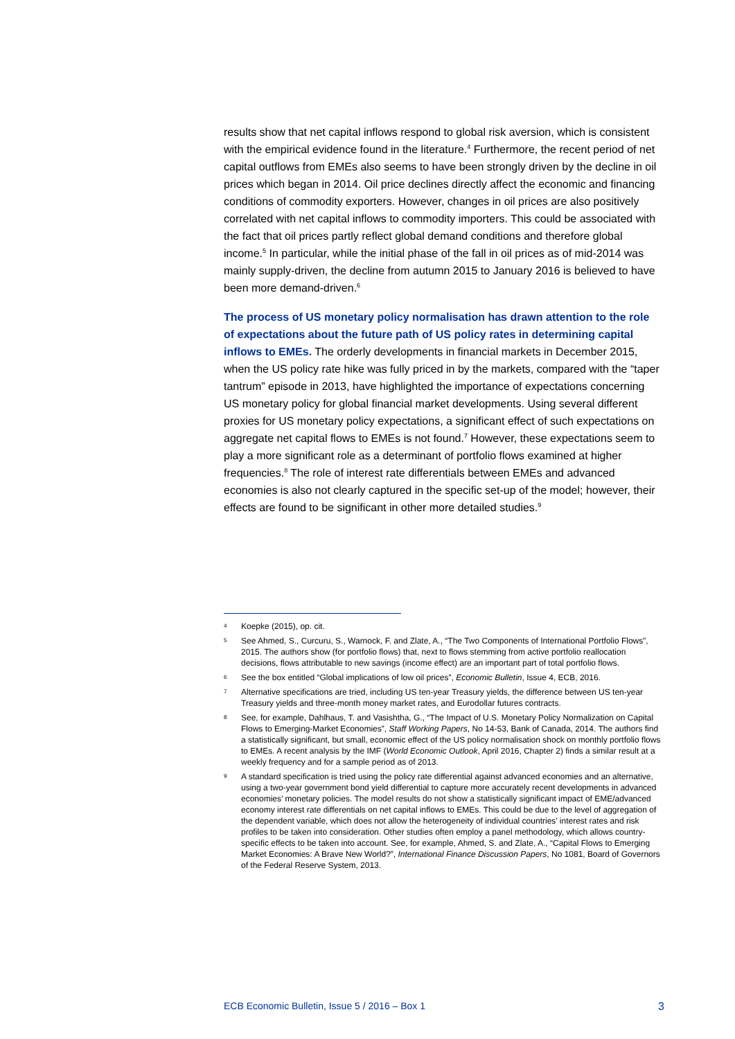results show that net capital inflows respond to global risk aversion, which is consistent with the empirical evidence found in the literature.<sup>4</sup> Furthermore, the recent period of net capital outflows from EMEs also seems to have been strongly driven by the decline in oil prices which began in 2014. Oil price declines directly affect the economic and financing conditions of commodity exporters. However, changes in oil prices are also positively correlated with net capital inflows to commodity importers. This could be associated with the fact that oil prices partly reflect global demand conditions and therefore global income.<sup>5</sup> In particular, while the initial phase of the fall in oil prices as of mid-2014 was mainly supply-driven, the decline from autumn 2015 to January 2016 is believed to have been more demand-driven.<sup>6</sup>
The process of US monetary policy normalisation has drawn attention to the role of expectations about the future path of US policy rates in determining capital inflows to EMEs. The orderly developments in financial markets in December 2015, when the US policy rate hike was fully priced in by the markets, compared with the “taper tantrum” episode in 2013, have highlighted the importance of expectations concerning US monetary policy for global financial market developments. Using several different proxies for US monetary policy expectations, a significant effect of such expectations on aggregate net capital flows to EMEs is not found.<sup>7</sup> However, these expectations seem to play a more significant role as a determinant of portfolio flows examined at higher frequencies.<sup>8</sup> The role of interest rate differentials between EMEs and advanced economies is also not clearly captured in the specific set-up of the model; however, their effects are found to be significant in other more detailed studies.<sup>9</sup>
4 Koepke (2015), op. cit.
5 See Ahmed, S., Curcuru, S., Warnock, F. and Zlate, A., “The Two Components of International Portfolio Flows”, 2015. The authors show (for portfolio flows) that, next to flows stemming from active portfolio reallocation decisions, flows attributable to new savings (income effect) are an important part of total portfolio flows.
6 See the box entitled “Global implications of low oil prices”, Economic Bulletin, Issue 4, ECB, 2016.
7 Alternative specifications are tried, including US ten-year Treasury yields, the difference between US ten-year Treasury yields and three-month money market rates, and Eurodollar futures contracts.
8 See, for example, Dahlhaus, T. and Vasishtha, G., “The Impact of U.S. Monetary Policy Normalization on Capital Flows to Emerging-Market Economies”, Staff Working Papers, No 14-53, Bank of Canada, 2014. The authors find a statistically significant, but small, economic effect of the US policy normalisation shock on monthly portfolio flows to EMEs. A recent analysis by the IMF (World Economic Outlook, April 2016, Chapter 2) finds a similar result at a weekly frequency and for a sample period as of 2013.
9 A standard specification is tried using the policy rate differential against advanced economies and an alternative, using a two-year government bond yield differential to capture more accurately recent developments in advanced economies’ monetary policies. The model results do not show a statistically significant impact of EME/advanced economy interest rate differentials on net capital inflows to EMEs. This could be due to the level of aggregation of the dependent variable, which does not allow the heterogeneity of individual countries’ interest rates and risk profiles to be taken into consideration. Other studies often employ a panel methodology, which allows country-specific effects to be taken into account. See, for example, Ahmed, S. and Zlate, A., “Capital Flows to Emerging Market Economies: A Brave New World?”, International Finance Discussion Papers, No 1081, Board of Governors of the Federal Reserve System, 2013.
ECB Economic Bulletin, Issue 5 / 2016 – Box 1 3